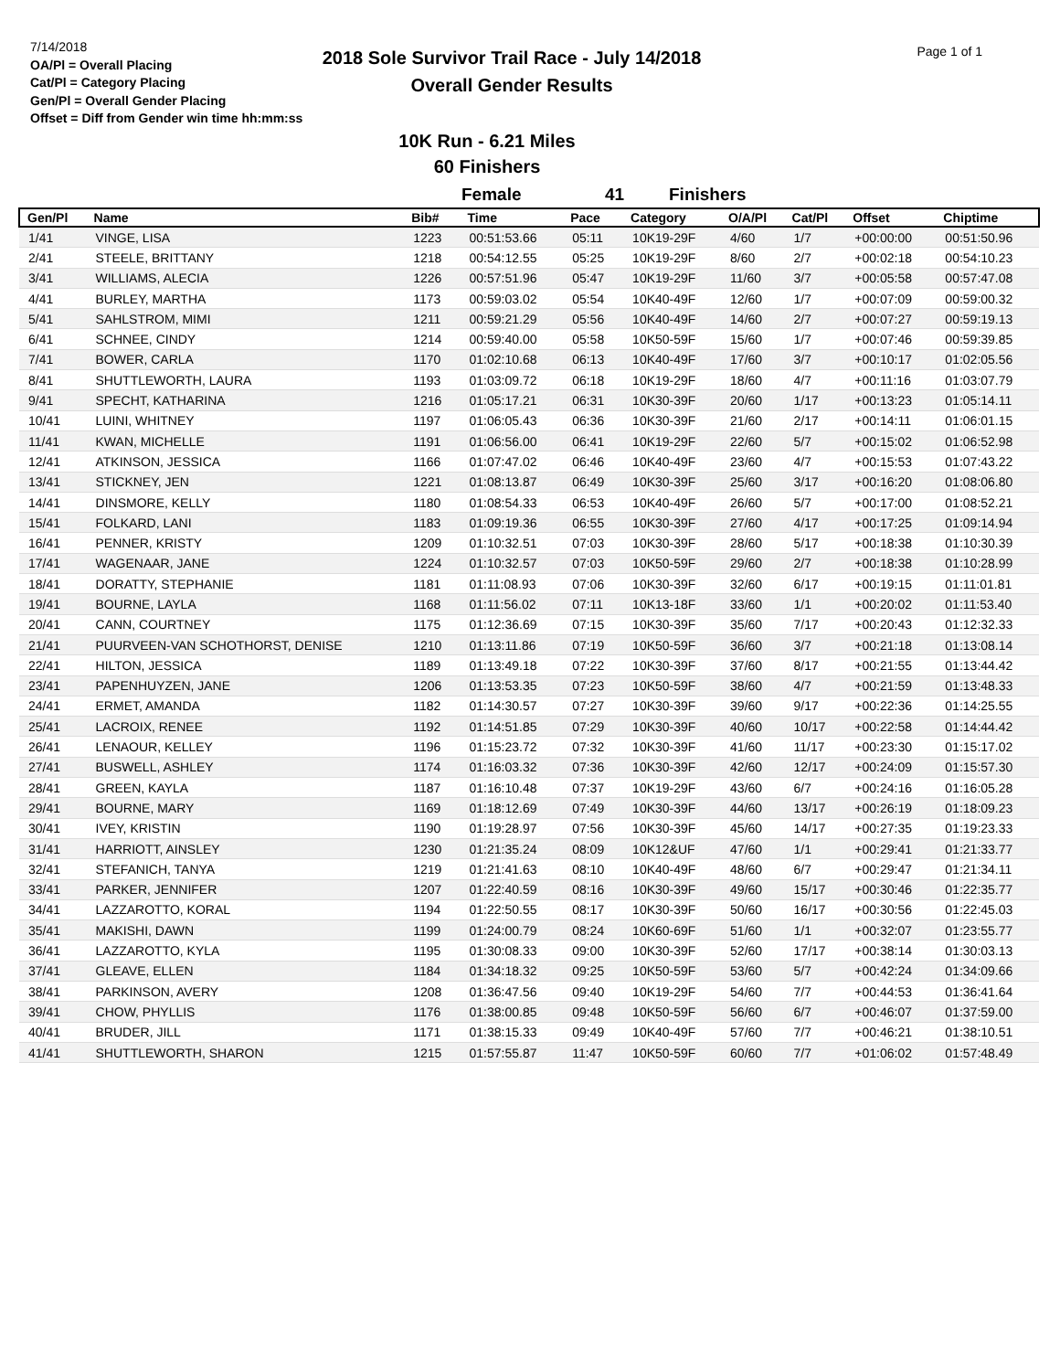7/14/2018
OA/Pl = Overall Placing
Cat/Pl = Category Placing
Gen/Pl = Overall Gender Placing
Offset = Diff from Gender win time hh:mm:ss
2018 Sole Survivor Trail Race - July 14/2018
Overall Gender Results
Page 1 of 1
10K Run - 6.21 Miles
60 Finishers
Female 41 Finishers
| Gen/Pl | Name | Bib# | Time | Pace | Category | O/A/Pl | Cat/Pl | Offset | Chiptime |
| --- | --- | --- | --- | --- | --- | --- | --- | --- | --- |
| 1/41 | VINGE, LISA | 1223 | 00:51:53.66 | 05:11 | 10K19-29F | 4/60 | 1/7 | +00:00:00 | 00:51:50.96 |
| 2/41 | STEELE, BRITTANY | 1218 | 00:54:12.55 | 05:25 | 10K19-29F | 8/60 | 2/7 | +00:02:18 | 00:54:10.23 |
| 3/41 | WILLIAMS, ALECIA | 1226 | 00:57:51.96 | 05:47 | 10K19-29F | 11/60 | 3/7 | +00:05:58 | 00:57:47.08 |
| 4/41 | BURLEY, MARTHA | 1173 | 00:59:03.02 | 05:54 | 10K40-49F | 12/60 | 1/7 | +00:07:09 | 00:59:00.32 |
| 5/41 | SAHLSTROM, MIMI | 1211 | 00:59:21.29 | 05:56 | 10K40-49F | 14/60 | 2/7 | +00:07:27 | 00:59:19.13 |
| 6/41 | SCHNEE, CINDY | 1214 | 00:59:40.00 | 05:58 | 10K50-59F | 15/60 | 1/7 | +00:07:46 | 00:59:39.85 |
| 7/41 | BOWER, CARLA | 1170 | 01:02:10.68 | 06:13 | 10K40-49F | 17/60 | 3/7 | +00:10:17 | 01:02:05.56 |
| 8/41 | SHUTTLEWORTH, LAURA | 1193 | 01:03:09.72 | 06:18 | 10K19-29F | 18/60 | 4/7 | +00:11:16 | 01:03:07.79 |
| 9/41 | SPECHT, KATHARINA | 1216 | 01:05:17.21 | 06:31 | 10K30-39F | 20/60 | 1/17 | +00:13:23 | 01:05:14.11 |
| 10/41 | LUINI, WHITNEY | 1197 | 01:06:05.43 | 06:36 | 10K30-39F | 21/60 | 2/17 | +00:14:11 | 01:06:01.15 |
| 11/41 | KWAN, MICHELLE | 1191 | 01:06:56.00 | 06:41 | 10K19-29F | 22/60 | 5/7 | +00:15:02 | 01:06:52.98 |
| 12/41 | ATKINSON, JESSICA | 1166 | 01:07:47.02 | 06:46 | 10K40-49F | 23/60 | 4/7 | +00:15:53 | 01:07:43.22 |
| 13/41 | STICKNEY, JEN | 1221 | 01:08:13.87 | 06:49 | 10K30-39F | 25/60 | 3/17 | +00:16:20 | 01:08:06.80 |
| 14/41 | DINSMORE, KELLY | 1180 | 01:08:54.33 | 06:53 | 10K40-49F | 26/60 | 5/7 | +00:17:00 | 01:08:52.21 |
| 15/41 | FOLKARD, LANI | 1183 | 01:09:19.36 | 06:55 | 10K30-39F | 27/60 | 4/17 | +00:17:25 | 01:09:14.94 |
| 16/41 | PENNER, KRISTY | 1209 | 01:10:32.51 | 07:03 | 10K30-39F | 28/60 | 5/17 | +00:18:38 | 01:10:30.39 |
| 17/41 | WAGENAAR, JANE | 1224 | 01:10:32.57 | 07:03 | 10K50-59F | 29/60 | 2/7 | +00:18:38 | 01:10:28.99 |
| 18/41 | DORATTY, STEPHANIE | 1181 | 01:11:08.93 | 07:06 | 10K30-39F | 32/60 | 6/17 | +00:19:15 | 01:11:01.81 |
| 19/41 | BOURNE, LAYLA | 1168 | 01:11:56.02 | 07:11 | 10K13-18F | 33/60 | 1/1 | +00:20:02 | 01:11:53.40 |
| 20/41 | CANN, COURTNEY | 1175 | 01:12:36.69 | 07:15 | 10K30-39F | 35/60 | 7/17 | +00:20:43 | 01:12:32.33 |
| 21/41 | PUURVEEN-VAN SCHOTHORST, DENISE | 1210 | 01:13:11.86 | 07:19 | 10K50-59F | 36/60 | 3/7 | +00:21:18 | 01:13:08.14 |
| 22/41 | HILTON, JESSICA | 1189 | 01:13:49.18 | 07:22 | 10K30-39F | 37/60 | 8/17 | +00:21:55 | 01:13:44.42 |
| 23/41 | PAPENHUYZEN, JANE | 1206 | 01:13:53.35 | 07:23 | 10K50-59F | 38/60 | 4/7 | +00:21:59 | 01:13:48.33 |
| 24/41 | ERMET, AMANDA | 1182 | 01:14:30.57 | 07:27 | 10K30-39F | 39/60 | 9/17 | +00:22:36 | 01:14:25.55 |
| 25/41 | LACROIX, RENEE | 1192 | 01:14:51.85 | 07:29 | 10K30-39F | 40/60 | 10/17 | +00:22:58 | 01:14:44.42 |
| 26/41 | LENAOUR, KELLEY | 1196 | 01:15:23.72 | 07:32 | 10K30-39F | 41/60 | 11/17 | +00:23:30 | 01:15:17.02 |
| 27/41 | BUSWELL, ASHLEY | 1174 | 01:16:03.32 | 07:36 | 10K30-39F | 42/60 | 12/17 | +00:24:09 | 01:15:57.30 |
| 28/41 | GREEN, KAYLA | 1187 | 01:16:10.48 | 07:37 | 10K19-29F | 43/60 | 6/7 | +00:24:16 | 01:16:05.28 |
| 29/41 | BOURNE, MARY | 1169 | 01:18:12.69 | 07:49 | 10K30-39F | 44/60 | 13/17 | +00:26:19 | 01:18:09.23 |
| 30/41 | IVEY, KRISTIN | 1190 | 01:19:28.97 | 07:56 | 10K30-39F | 45/60 | 14/17 | +00:27:35 | 01:19:23.33 |
| 31/41 | HARRIOTT, AINSLEY | 1230 | 01:21:35.24 | 08:09 | 10K12&UF | 47/60 | 1/1 | +00:29:41 | 01:21:33.77 |
| 32/41 | STEFANICH, TANYA | 1219 | 01:21:41.63 | 08:10 | 10K40-49F | 48/60 | 6/7 | +00:29:47 | 01:21:34.11 |
| 33/41 | PARKER, JENNIFER | 1207 | 01:22:40.59 | 08:16 | 10K30-39F | 49/60 | 15/17 | +00:30:46 | 01:22:35.77 |
| 34/41 | LAZZAROTTO, KORAL | 1194 | 01:22:50.55 | 08:17 | 10K30-39F | 50/60 | 16/17 | +00:30:56 | 01:22:45.03 |
| 35/41 | MAKISHI, DAWN | 1199 | 01:24:00.79 | 08:24 | 10K60-69F | 51/60 | 1/1 | +00:32:07 | 01:23:55.77 |
| 36/41 | LAZZAROTTO, KYLA | 1195 | 01:30:08.33 | 09:00 | 10K30-39F | 52/60 | 17/17 | +00:38:14 | 01:30:03.13 |
| 37/41 | GLEAVE, ELLEN | 1184 | 01:34:18.32 | 09:25 | 10K50-59F | 53/60 | 5/7 | +00:42:24 | 01:34:09.66 |
| 38/41 | PARKINSON, AVERY | 1208 | 01:36:47.56 | 09:40 | 10K19-29F | 54/60 | 7/7 | +00:44:53 | 01:36:41.64 |
| 39/41 | CHOW, PHYLLIS | 1176 | 01:38:00.85 | 09:48 | 10K50-59F | 56/60 | 6/7 | +00:46:07 | 01:37:59.00 |
| 40/41 | BRUDER, JILL | 1171 | 01:38:15.33 | 09:49 | 10K40-49F | 57/60 | 7/7 | +00:46:21 | 01:38:10.51 |
| 41/41 | SHUTTLEWORTH, SHARON | 1215 | 01:57:55.87 | 11:47 | 10K50-59F | 60/60 | 7/7 | +01:06:02 | 01:57:48.49 |